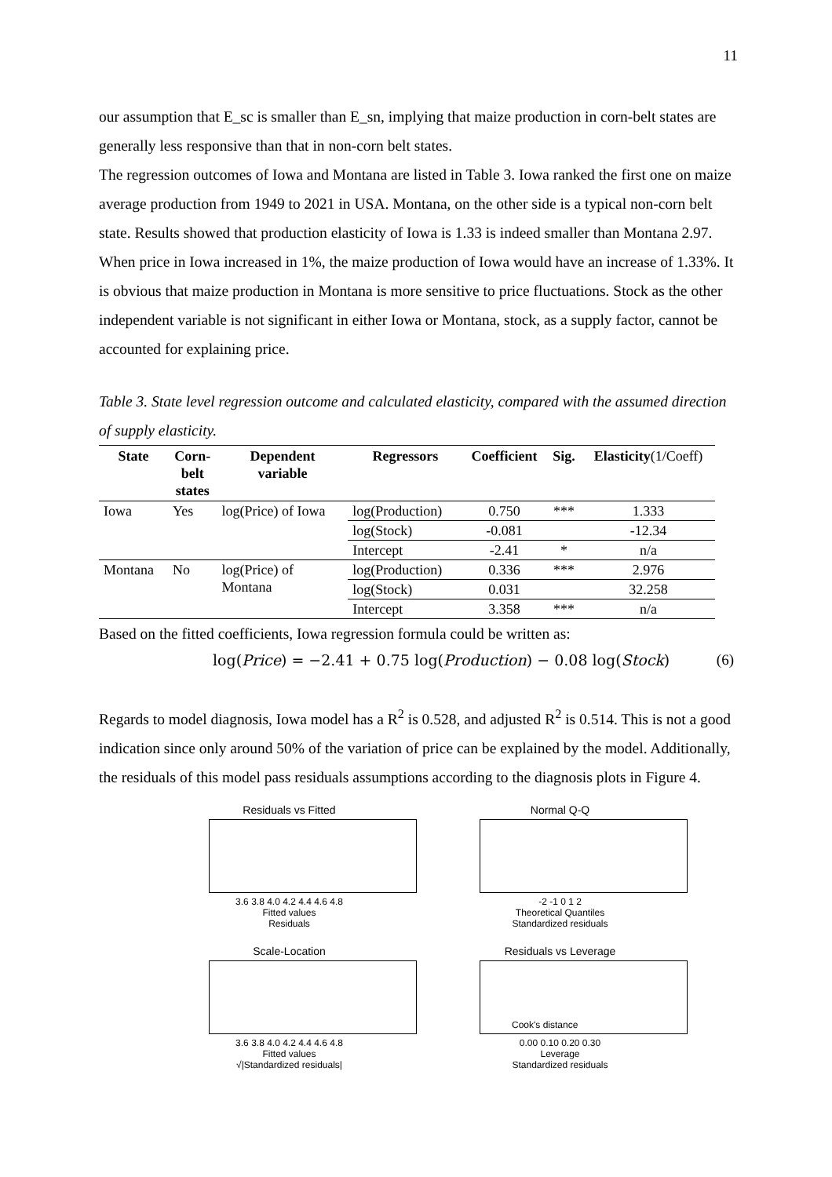11
our assumption that E_sc is smaller than E_sn, implying that maize production in corn-belt states are generally less responsive than that in non-corn belt states.
The regression outcomes of Iowa and Montana are listed in Table 3. Iowa ranked the first one on maize average production from 1949 to 2021 in USA. Montana, on the other side is a typical non-corn belt state. Results showed that production elasticity of Iowa is 1.33 is indeed smaller than Montana 2.97. When price in Iowa increased in 1%, the maize production of Iowa would have an increase of 1.33%. It is obvious that maize production in Montana is more sensitive to price fluctuations. Stock as the other independent variable is not significant in either Iowa or Montana, stock, as a supply factor, cannot be accounted for explaining price.
Table 3. State level regression outcome and calculated elasticity, compared with the assumed direction of supply elasticity.
| State | Corn- belt states | Dependent variable | Regressors | Coefficient | Sig. | Elasticity (1/Coeff) |
| --- | --- | --- | --- | --- | --- | --- |
| Iowa | Yes | log(Price) of Iowa | log(Production) | 0.750 | *** | 1.333 |
| | | | log(Stock) | -0.081 | | -12.34 |
| | | | Intercept | -2.41 | * | n/a |
| Montana | No | log(Price) of Montana | log(Production) | 0.336 | *** | 2.976 |
| | | | log(Stock) | 0.031 | | 32.258 |
| | | | Intercept | 3.358 | *** | n/a |
Based on the fitted coefficients, Iowa regression formula could be written as:
log(Price) = −2.41 + 0.75 log(Production) − 0.08 log(Stock) (6)
Regards to model diagnosis, Iowa model has a R<sup>2</sup> is 0.528, and adjusted R<sup>2</sup> is 0.514. This is not a good indication since only around 50% of the variation of price can be explained by the model. Additionally, the residuals of this model pass residuals assumptions according to the diagnosis plots in Figure 4.
Residuals vs Fitted
3.6 3.8 4.0 4.2 4.4 4.6 4.8
Fitted values
Residuals
Normal Q-Q
-2 -1 0 1 2
Theoretical Quantiles
Standardized residuals
Scale-Location
3.6 3.8 4.0 4.2 4.4 4.6 4.8
Fitted values
√|Standardized residuals|
Residuals vs Leverage
Cook's distance
0.00 0.10 0.20 0.30
Leverage
Standardized residuals